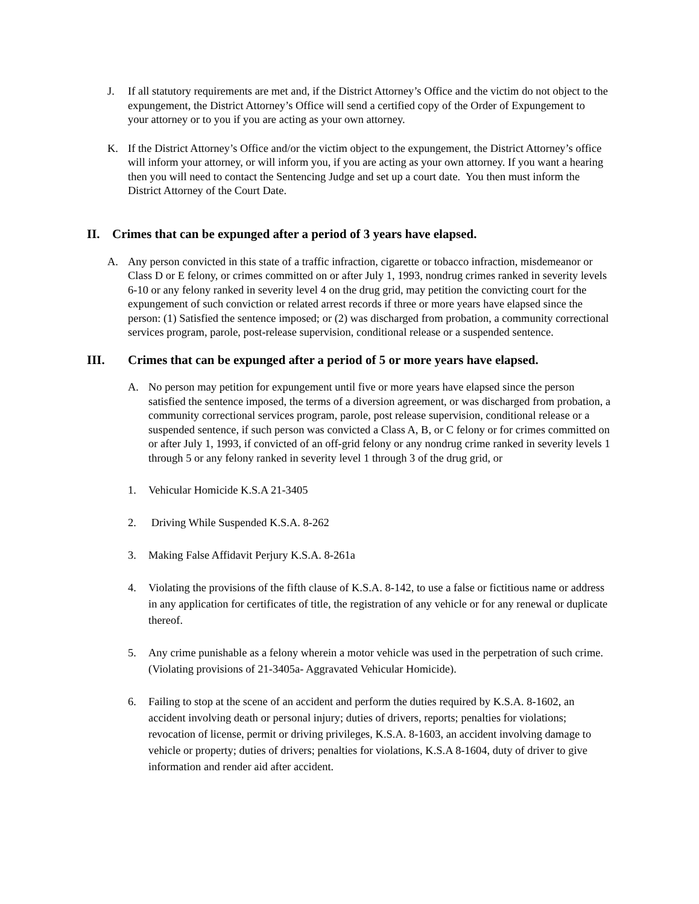J. If all statutory requirements are met and, if the District Attorney’s Office and the victim do not object to the expungement, the District Attorney’s Office will send a certified copy of the Order of Expungement to your attorney or to you if you are acting as your own attorney.
K. If the District Attorney’s Office and/or the victim object to the expungement, the District Attorney’s office will inform your attorney, or will inform you, if you are acting as your own attorney. If you want a hearing then you will need to contact the Sentencing Judge and set up a court date. You then must inform the District Attorney of the Court Date.
II. Crimes that can be expunged after a period of 3 years have elapsed.
A. Any person convicted in this state of a traffic infraction, cigarette or tobacco infraction, misdemeanor or Class D or E felony, or crimes committed on or after July 1, 1993, nondrug crimes ranked in severity levels 6-10 or any felony ranked in severity level 4 on the drug grid, may petition the convicting court for the expungement of such conviction or related arrest records if three or more years have elapsed since the person: (1) Satisfied the sentence imposed; or (2) was discharged from probation, a community correctional services program, parole, post-release supervision, conditional release or a suspended sentence.
III. Crimes that can be expunged after a period of 5 or more years have elapsed.
A. No person may petition for expungement until five or more years have elapsed since the person satisfied the sentence imposed, the terms of a diversion agreement, or was discharged from probation, a community correctional services program, parole, post release supervision, conditional release or a suspended sentence, if such person was convicted a Class A, B, or C felony or for crimes committed on or after July 1, 1993, if convicted of an off-grid felony or any nondrug crime ranked in severity levels 1 through 5 or any felony ranked in severity level 1 through 3 of the drug grid, or
1. Vehicular Homicide K.S.A 21-3405
2. Driving While Suspended K.S.A. 8-262
3. Making False Affidavit Perjury K.S.A. 8-261a
4. Violating the provisions of the fifth clause of K.S.A. 8-142, to use a false or fictitious name or address in any application for certificates of title, the registration of any vehicle or for any renewal or duplicate thereof.
5. Any crime punishable as a felony wherein a motor vehicle was used in the perpetration of such crime. (Violating provisions of 21-3405a- Aggravated Vehicular Homicide).
6. Failing to stop at the scene of an accident and perform the duties required by K.S.A. 8-1602, an accident involving death or personal injury; duties of drivers, reports; penalties for violations; revocation of license, permit or driving privileges, K.S.A. 8-1603, an accident involving damage to vehicle or property; duties of drivers; penalties for violations, K.S.A 8-1604, duty of driver to give information and render aid after accident.